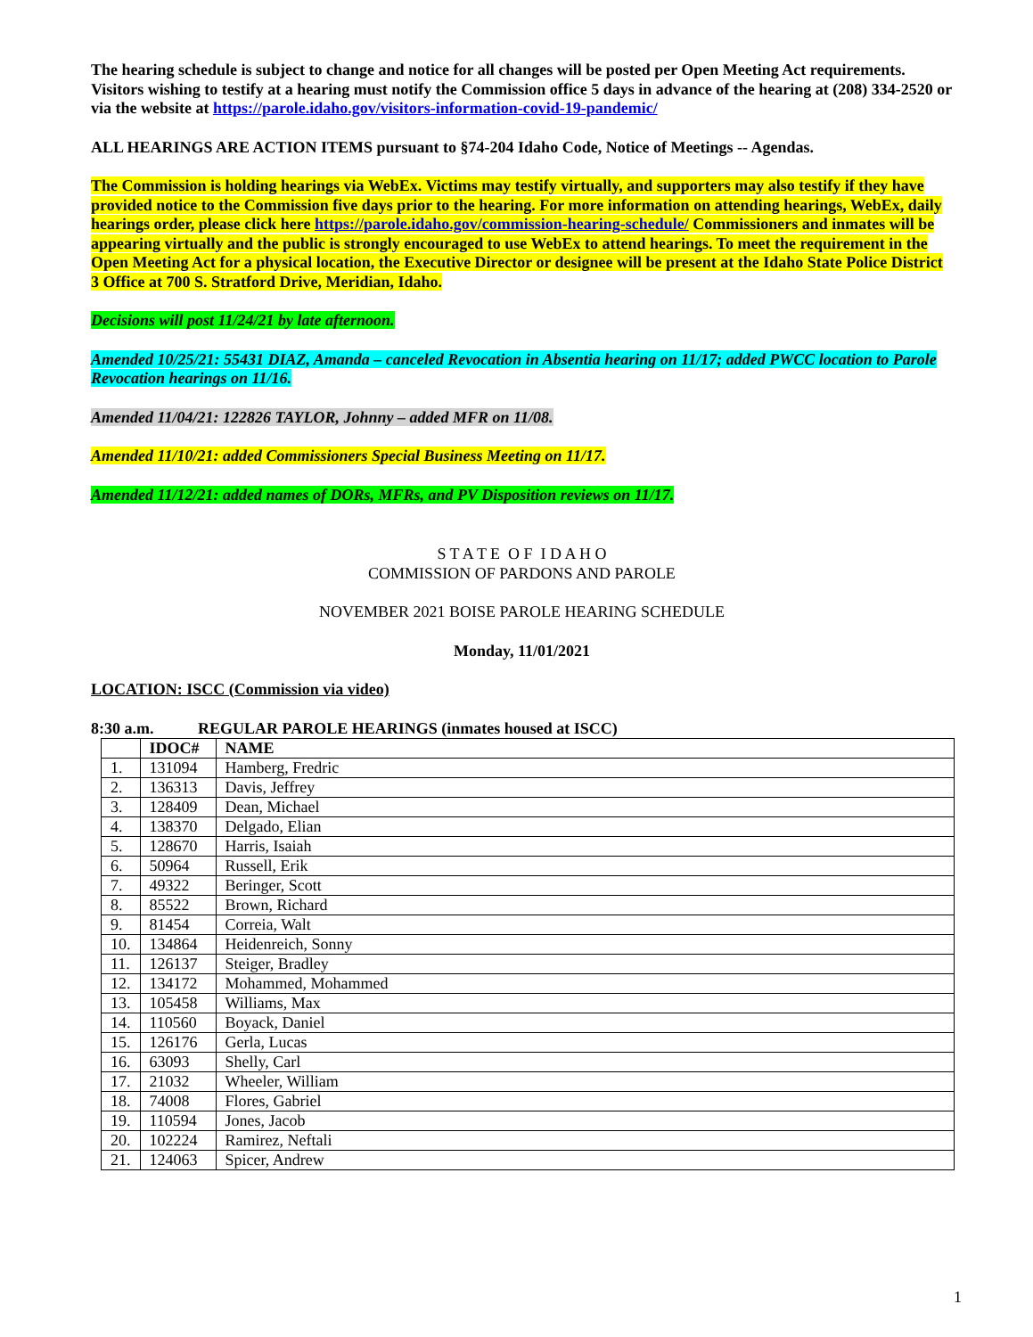The hearing schedule is subject to change and notice for all changes will be posted per Open Meeting Act requirements. Visitors wishing to testify at a hearing must notify the Commission office 5 days in advance of the hearing at (208) 334-2520 or via the website at https://parole.idaho.gov/visitors-information-covid-19-pandemic/
ALL HEARINGS ARE ACTION ITEMS pursuant to §74-204 Idaho Code, Notice of Meetings -- Agendas.
The Commission is holding hearings via WebEx. Victims may testify virtually, and supporters may also testify if they have provided notice to the Commission five days prior to the hearing. For more information on attending hearings, WebEx, daily hearings order, please click here https://parole.idaho.gov/commission-hearing-schedule/ Commissioners and inmates will be appearing virtually and the public is strongly encouraged to use WebEx to attend hearings. To meet the requirement in the Open Meeting Act for a physical location, the Executive Director or designee will be present at the Idaho State Police District 3 Office at 700 S. Stratford Drive, Meridian, Idaho.
Decisions will post 11/24/21 by late afternoon.
Amended 10/25/21: 55431 DIAZ, Amanda – canceled Revocation in Absentia hearing on 11/17; added PWCC location to Parole Revocation hearings on 11/16.
Amended 11/04/21: 122826 TAYLOR, Johnny – added MFR on 11/08.
Amended 11/10/21: added Commissioners Special Business Meeting on 11/17.
Amended 11/12/21: added names of DORs, MFRs, and PV Disposition reviews on 11/17.
S T A T E O F I D A H O
COMMISSION OF PARDONS AND PAROLE
NOVEMBER 2021 BOISE PAROLE HEARING SCHEDULE
Monday, 11/01/2021
LOCATION: ISCC (Commission via video)
8:30 a.m. REGULAR PAROLE HEARINGS (inmates housed at ISCC)
| | IDOC# | NAME |
| --- | --- | --- |
| 1. | 131094 | Hamberg, Fredric |
| 2. | 136313 | Davis, Jeffrey |
| 3. | 128409 | Dean, Michael |
| 4. | 138370 | Delgado, Elian |
| 5. | 128670 | Harris, Isaiah |
| 6. | 50964 | Russell, Erik |
| 7. | 49322 | Beringer, Scott |
| 8. | 85522 | Brown, Richard |
| 9. | 81454 | Correia, Walt |
| 10. | 134864 | Heidenreich, Sonny |
| 11. | 126137 | Steiger, Bradley |
| 12. | 134172 | Mohammed, Mohammed |
| 13. | 105458 | Williams, Max |
| 14. | 110560 | Boyack, Daniel |
| 15. | 126176 | Gerla, Lucas |
| 16. | 63093 | Shelly, Carl |
| 17. | 21032 | Wheeler, William |
| 18. | 74008 | Flores, Gabriel |
| 19. | 110594 | Jones, Jacob |
| 20. | 102224 | Ramirez, Neftali |
| 21. | 124063 | Spicer, Andrew |
1